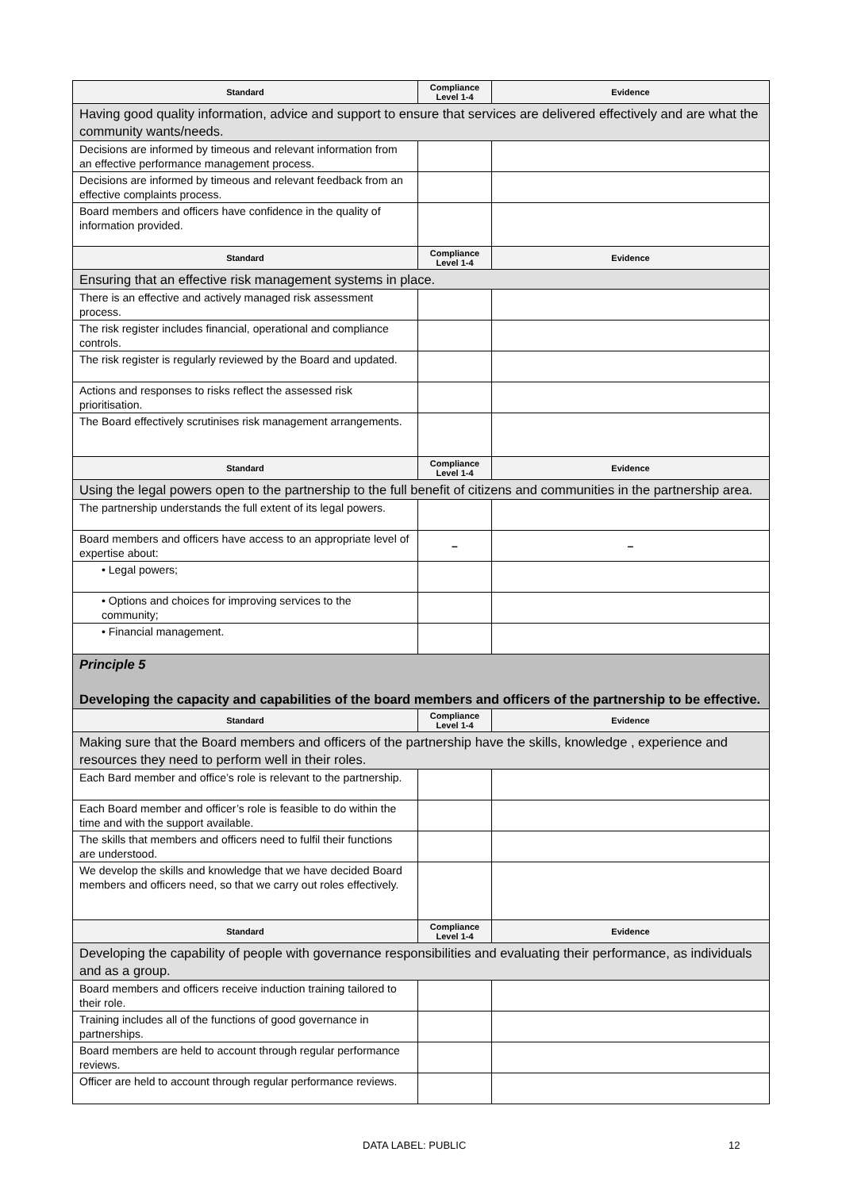| Standard | Compliance Level 1-4 | Evidence |
| --- | --- | --- |
| Having good quality information, advice and support to ensure that services are delivered effectively and are what the community wants/needs. | | |
| Decisions are informed by timeous and relevant information from an effective performance management process. | | |
| Decisions are informed by timeous and relevant feedback from an effective complaints process. | | |
| Board members and officers have confidence in the quality of information provided. | | |
| Standard | Compliance Level 1-4 | Evidence |
| Ensuring that an effective risk management systems in place. | | |
| There is an effective and actively managed risk assessment process. | | |
| The risk register includes financial, operational and compliance controls. | | |
| The risk register is regularly reviewed by the Board and updated. | | |
| Actions and responses to risks reflect the assessed risk prioritisation. | | |
| The Board effectively scrutinises risk management arrangements. | | |
| Standard | Compliance Level 1-4 | Evidence |
| Using the legal powers open to the partnership to the full benefit of citizens and communities in the partnership area. | | |
| The partnership understands the full extent of its legal powers. | | |
| Board members and officers have access to an appropriate level of expertise about: | – | – |
| • Legal powers; | | |
| • Options and choices for improving services to the community; | | |
| • Financial management. | | |
| Principle 5 Developing the capacity and capabilities of the board members and officers of the partnership to be effective. | | |
| Standard | Compliance Level 1-4 | Evidence |
| Making sure that the Board members and officers of the partnership have the skills, knowledge , experience and resources they need to perform well in their roles. | | |
| Each Bard member and office’s role is relevant to the partnership. | | |
| Each Board member and officer’s role is feasible to do within the time and with the support available. | | |
| The skills that members and officers need to fulfil their functions are understood. | | |
| We develop the skills and knowledge that we have decided Board members and officers need, so that we carry out roles effectively. | | |
| Standard | Compliance Level 1-4 | Evidence |
| Developing the capability of people with governance responsibilities and evaluating their performance, as individuals and as a group. | | |
| Board members and officers receive induction training tailored to their role. | | |
| Training includes all of the functions of good governance in partnerships. | | |
| Board members are held to account through regular performance reviews. | | |
| Officer are held to account through regular performance reviews. | | |
DATA LABEL: PUBLIC 12